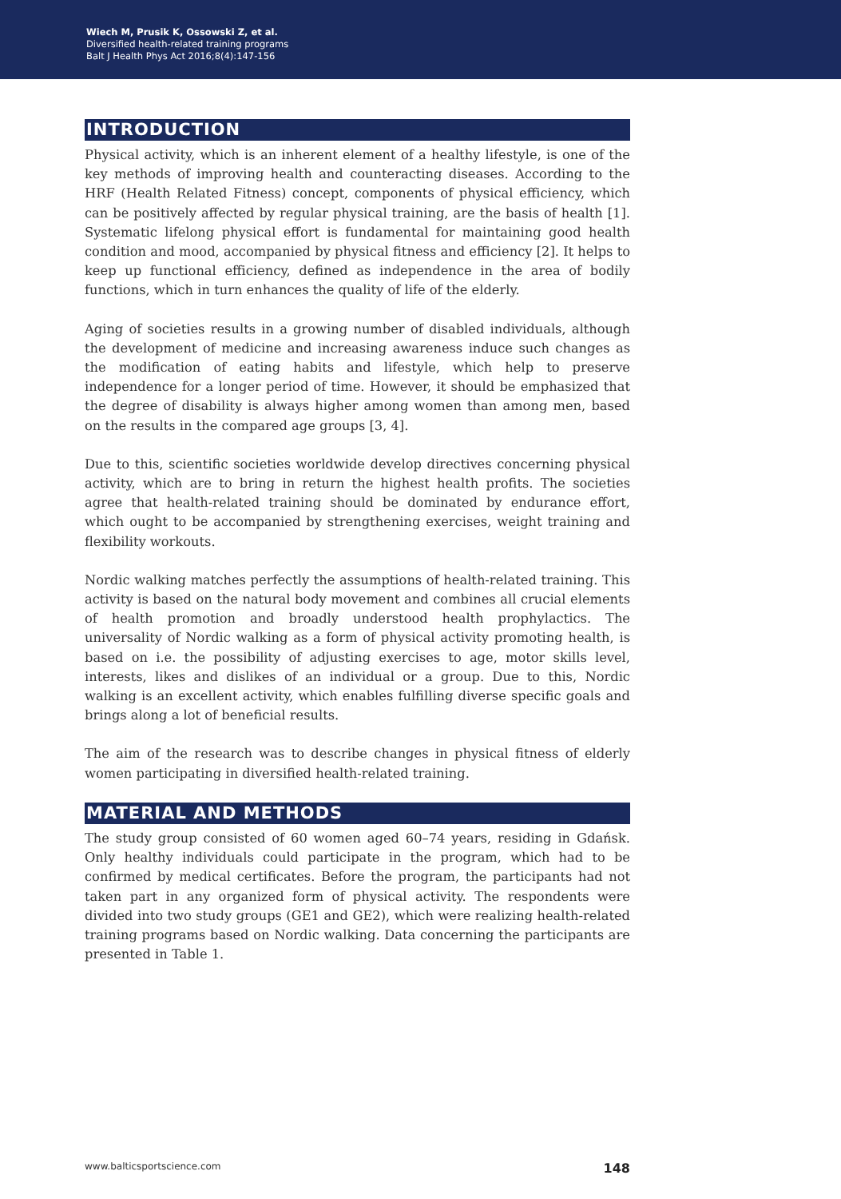Wiech M, Prusik K, Ossowski Z, et al.
Diversified health-related training programs
Balt J Health Phys Act 2016;8(4):147-156
INTRODUCTION
Physical activity, which is an inherent element of a healthy lifestyle, is one of the key methods of improving health and counteracting diseases. According to the HRF (Health Related Fitness) concept, components of physical efficiency, which can be positively affected by regular physical training, are the basis of health [1]. Systematic lifelong physical effort is fundamental for maintaining good health condition and mood, accompanied by physical fitness and efficiency [2]. It helps to keep up functional efficiency, defined as independence in the area of bodily functions, which in turn enhances the quality of life of the elderly.
Aging of societies results in a growing number of disabled individuals, although the development of medicine and increasing awareness induce such changes as the modification of eating habits and lifestyle, which help to preserve independence for a longer period of time. However, it should be emphasized that the degree of disability is always higher among women than among men, based on the results in the compared age groups [3, 4].
Due to this, scientific societies worldwide develop directives concerning physical activity, which are to bring in return the highest health profits. The societies agree that health-related training should be dominated by endurance effort, which ought to be accompanied by strengthening exercises, weight training and flexibility workouts.
Nordic walking matches perfectly the assumptions of health-related training. This activity is based on the natural body movement and combines all crucial elements of health promotion and broadly understood health prophylactics. The universality of Nordic walking as a form of physical activity promoting health, is based on i.e. the possibility of adjusting exercises to age, motor skills level, interests, likes and dislikes of an individual or a group. Due to this, Nordic walking is an excellent activity, which enables fulfilling diverse specific goals and brings along a lot of beneficial results.
The aim of the research was to describe changes in physical fitness of elderly women participating in diversified health-related training.
MATERIAL AND METHODS
The study group consisted of 60 women aged 60–74 years, residing in Gdańsk. Only healthy individuals could participate in the program, which had to be confirmed by medical certificates. Before the program, the participants had not taken part in any organized form of physical activity. The respondents were divided into two study groups (GE1 and GE2), which were realizing health-related training programs based on Nordic walking. Data concerning the participants are presented in Table 1.
www.balticsportscience.com 148